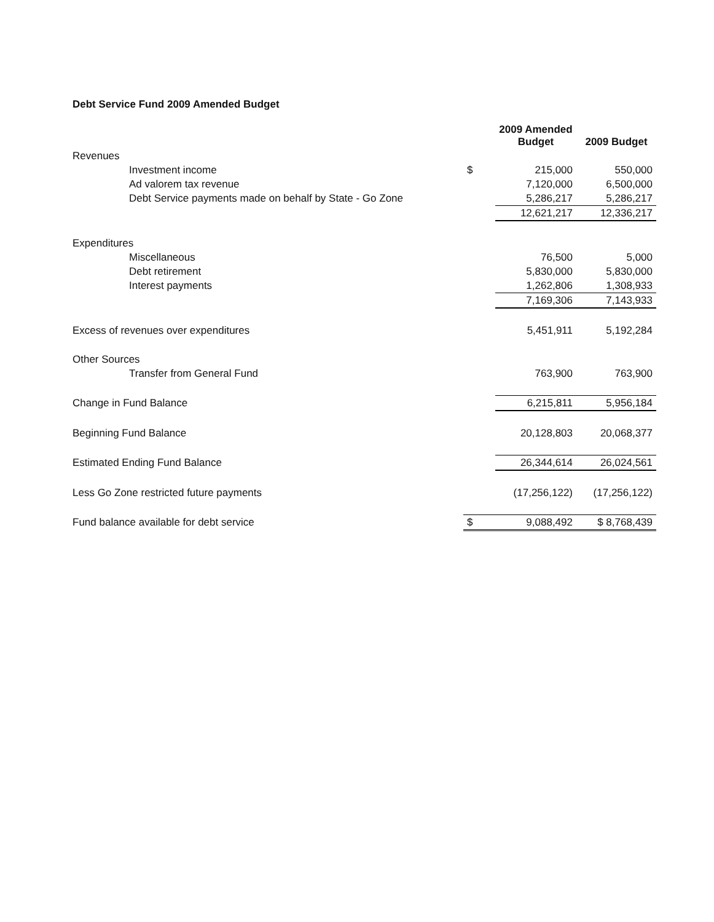Debt Service Fund 2009 Amended Budget
| | | 2009 Amended Budget | 2009 Budget |
| --- | --- | --- | --- |
| Revenues | | | |
| Investment income | $ | 215,000 | 550,000 |
| Ad valorem tax revenue | | 7,120,000 | 6,500,000 |
| Debt Service payments made on behalf by State - Go Zone | | 5,286,217 | 5,286,217 |
| | | 12,621,217 | 12,336,217 |
| Expenditures | | | |
| Miscellaneous | | 76,500 | 5,000 |
| Debt retirement | | 5,830,000 | 5,830,000 |
| Interest payments | | 1,262,806 | 1,308,933 |
| | | 7,169,306 | 7,143,933 |
| Excess of revenues over expenditures | | 5,451,911 | 5,192,284 |
| Other Sources | | | |
| Transfer from General Fund | | 763,900 | 763,900 |
| Change in Fund Balance | | 6,215,811 | 5,956,184 |
| Beginning Fund Balance | | 20,128,803 | 20,068,377 |
| Estimated Ending Fund Balance | | 26,344,614 | 26,024,561 |
| Less Go Zone restricted future payments | | (17,256,122) | (17,256,122) |
| Fund balance available for debt service | $ | 9,088,492 | $ 8,768,439 |